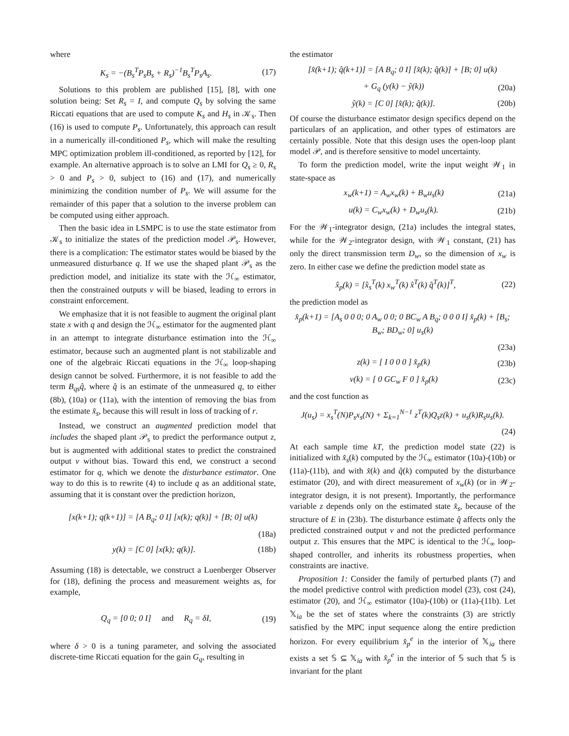where
K<sub>s</sub> = −(B<sub>s</sub><sup>T</sup>P<sub>s</sub>B<sub>s</sub> + R<sub>s</sub>)<sup>−1</sup>B<sub>s</sub><sup>T</sup>P<sub>s</sub>A<sub>s</sub>. (17)
Solutions to this problem are published [15], [8], with one solution being: Set R<sub>s</sub> = I, and compute Q<sub>s</sub> by solving the same Riccati equations that are used to compute K<sub>s</sub> and H<sub>s</sub> in 𝒦<sub>s</sub>. Then (16) is used to compute P<sub>s</sub>. Unfortunately, this approach can result in a numerically ill-conditioned P<sub>s</sub>, which will make the resulting MPC optimization problem ill-conditioned, as reported by [12], for example. An alternative approach is to solve an LMI for Q<sub>s</sub> ≥ 0, R<sub>s</sub> > 0 and P<sub>s</sub> > 0, subject to (16) and (17), and numerically minimizing the condition number of P<sub>s</sub>. We will assume for the remainder of this paper that a solution to the inverse problem can be computed using either approach.
Then the basic idea in LSMPC is to use the state estimator from 𝒦<sub>s</sub> to initialize the states of the prediction model 𝒫<sub>s</sub>. However, there is a complication: The estimator states would be biased by the unmeasured disturbance q. If we use the shaped plant 𝒫<sub>s</sub> as the prediction model, and initialize its state with the ℋ<sub>∞</sub> estimator, then the constrained outputs v will be biased, leading to errors in constraint enforcement.
We emphasize that it is not feasible to augment the original plant state x with q and design the ℋ<sub>∞</sub> estimator for the augmented plant in an attempt to integrate disturbance estimation into the ℋ<sub>∞</sub> estimator, because such an augmented plant is not stabilizable and one of the algebraic Riccati equations in the ℋ<sub>∞</sub> loop-shaping design cannot be solved. Furthermore, it is not feasible to add the term B<sub>qs</sub>q̂, where q̂ is an estimate of the unmeasured q, to either (8b), (10a) or (11a), with the intention of removing the bias from the estimate x̂<sub>s</sub>, because this will result in loss of tracking of r.
Instead, we construct an augmented prediction model that includes the shaped plant 𝒫<sub>s</sub> to predict the performance output z, but is augmented with additional states to predict the constrained output v without bias. Toward this end, we construct a second estimator for q, which we denote the disturbance estimator. One way to do this is to rewrite (4) to include q as an additional state, assuming that it is constant over the prediction horizon,
[x(k+1); q(k+1)] = [A B<sub>q</sub>; 0 I] [x(k); q(k)] + [B; 0] u(k)
(18a)
y(k) = [C 0] [x(k); q(k)]. (18b)
Assuming (18) is detectable, we construct a Luenberger Observer for (18), defining the process and measurement weights as, for example,
Q<sub>q</sub> = [0 0; 0 I] and R<sub>q</sub> = δI, (19)
where δ > 0 is a tuning parameter, and solving the associated discrete-time Riccati equation for the gain G<sub>q</sub>, resulting in
the estimator
[x̂(k+1); q̂(k+1)] = [A B<sub>q</sub>; 0 I] [x̂(k); q̂(k)] + [B; 0] u(k)
+ G<sub>q</sub> (y(k) − ŷ(k)) (20a)
ŷ(k) = [C 0] [x̂(k); q̂(k)]. (20b)
Of course the disturbance estimator design specifics depend on the particulars of an application, and other types of estimators are certainly possible. Note that this design uses the open-loop plant model 𝒫, and is therefore sensitive to model uncertainty.
To form the prediction model, write the input weight 𝒲<sub>1</sub> in state-space as
x<sub>w</sub>(k+1) = A<sub>w</sub>x<sub>w</sub>(k) + B<sub>w</sub>u<sub>s</sub>(k) (21a)
u(k) = C<sub>w</sub>x<sub>w</sub>(k) + D<sub>w</sub>u<sub>s</sub>(k). (21b)
For the 𝒲<sub>1</sub>-integrator design, (21a) includes the integral states, while for the 𝒲<sub>2</sub>-integrator design, with 𝒲<sub>1</sub> constant, (21) has only the direct transmission term D<sub>w</sub>, so the dimension of x<sub>w</sub> is zero. In either case we define the prediction model state as
x̂<sub>p</sub>(k) = [x̂<sub>s</sub><sup>T</sup>(k) x<sub>w</sub><sup>T</sup>(k) x̂<sup>T</sup>(k) q̂<sup>T</sup>(k)]<sup>T</sup>, (22)
the prediction model as
x̂<sub>p</sub>(k+1) = [A<sub>s</sub> 0 0 0; 0 A<sub>w</sub> 0 0; 0 BC<sub>w</sub> A B<sub>q</sub>; 0 0 0 I] x̂<sub>p</sub>(k) + [B<sub>s</sub>; B<sub>w</sub>; BD<sub>w</sub>; 0] u<sub>s</sub>(k)
(23a)
z(k) = [ I 0 0 0 ] x̂<sub>p</sub>(k) (23b)
v(k) = [ 0 GC<sub>w</sub> F 0 ] x̂<sub>p</sub>(k) (23c)
and the cost function as
J(u<sub>s</sub>) = x<sub>s</sub><sup>T</sup>(N)P<sub>s</sub>x<sub>s</sub>(N) + Σ<sub>k=1</sub><sup>N−1</sup> z<sup>T</sup>(k)Q<sub>s</sub>z(k) + u<sub>s</sub>(k)R<sub>s</sub>u<sub>s</sub>(k).
(24)
At each sample time kT, the prediction model state (22) is initialized with x̂<sub>s</sub>(k) computed by the ℋ<sub>∞</sub> estimator (10a)-(10b) or (11a)-(11b), and with x̂(k) and q̂(k) computed by the disturbance estimator (20), and with direct measurement of x<sub>w</sub>(k) (or in 𝒲<sub>2</sub>-integrator design, it is not present). Importantly, the performance variable z depends only on the estimated state x̂<sub>s</sub>, because of the structure of E in (23b). The disturbance estimate q̂ affects only the predicted constrained output v and not the predicted performance output z. This ensures that the MPC is identical to the ℋ<sub>∞</sub> loop-shaped controller, and inherits its robustness properties, when constraints are inactive.
Proposition 1: Consider the family of perturbed plants (7) and the model predictive control with prediction model (23), cost (24), estimator (20), and ℋ<sub>∞</sub> estimator (10a)-(10b) or (11a)-(11b). Let 𝕏<sub>ia</sub> be the set of states where the constraints (3) are strictly satisfied by the MPC input sequence along the entire prediction horizon. For every equilibrium x̂<sub>p</sub><sup>e</sup> in the interior of 𝕏<sub>ia</sub> there exists a set 𝕊 ⊆ 𝕏<sub>ia</sub> with x̂<sub>p</sub><sup>e</sup> in the interior of 𝕊 such that 𝕊 is invariant for the plant